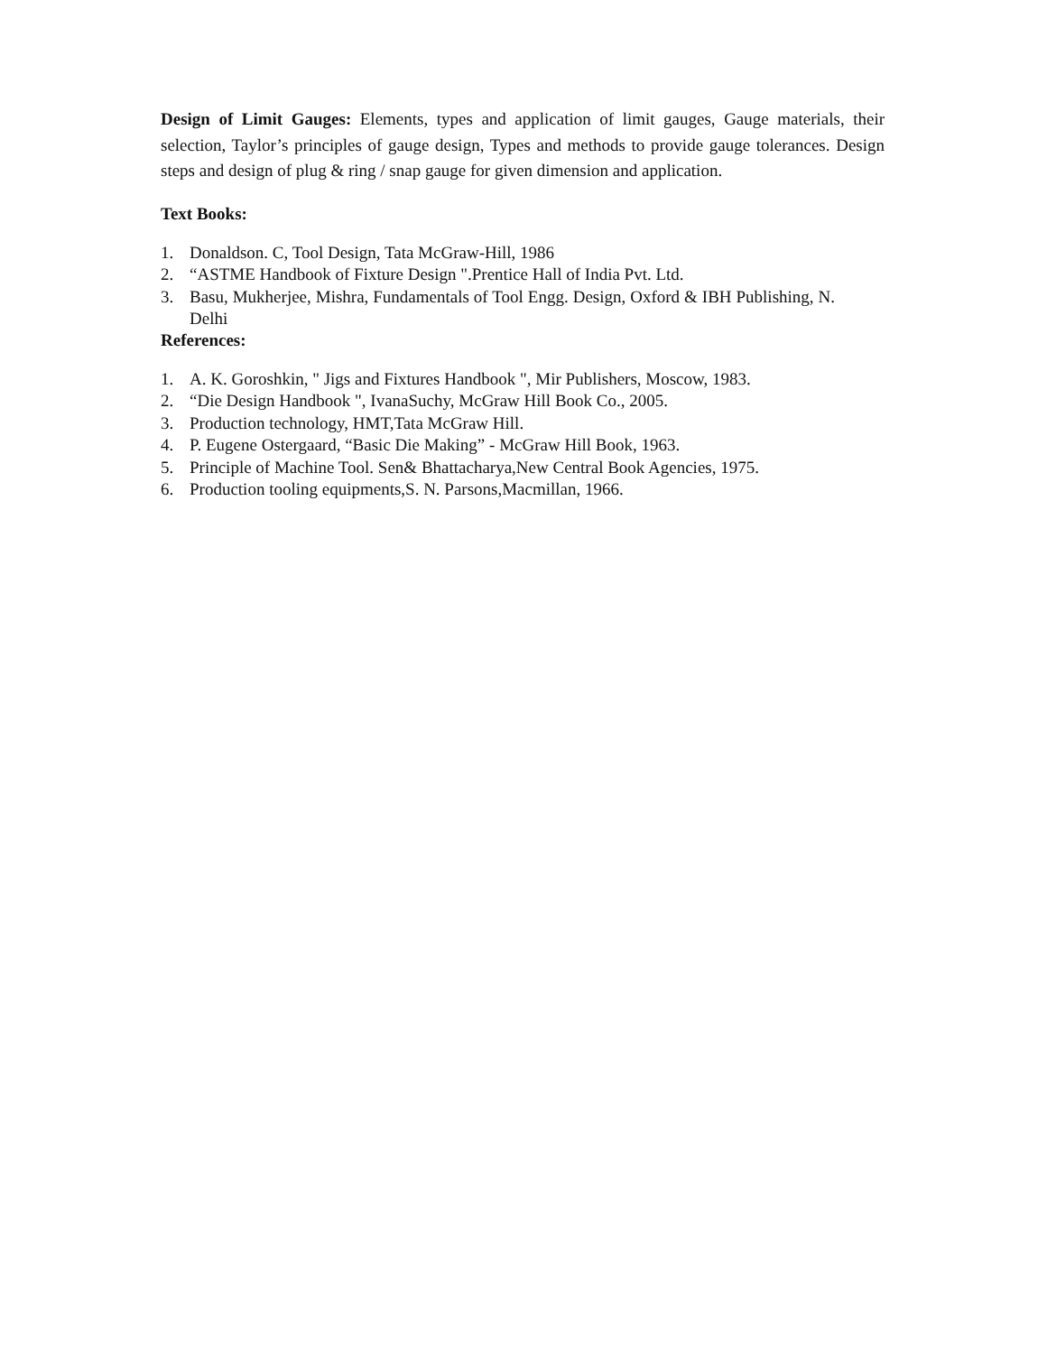Design of Limit Gauges: Elements, types and application of limit gauges, Gauge materials, their selection, Taylor’s principles of gauge design, Types and methods to provide gauge tolerances. Design steps and design of plug & ring / snap gauge for given dimension and application.
Text Books:
1. Donaldson. C, Tool Design, Tata McGraw-Hill, 1986
2. “ASTME Handbook of Fixture Design ".Prentice Hall of India Pvt. Ltd.
3. Basu, Mukherjee, Mishra, Fundamentals of Tool Engg. Design, Oxford & IBH Publishing, N. Delhi
References:
1. A. K. Goroshkin, " Jigs and Fixtures Handbook ", Mir Publishers, Moscow, 1983.
2. “Die Design Handbook ", IvanaSuchy, McGraw Hill Book Co., 2005.
3. Production technology, HMT,Tata McGraw Hill.
4. P. Eugene Ostergaard, “Basic Die Making” - McGraw Hill Book, 1963.
5. Principle of Machine Tool. Sen& Bhattacharya,New Central Book Agencies, 1975.
6. Production tooling equipments,S. N. Parsons,Macmillan, 1966.